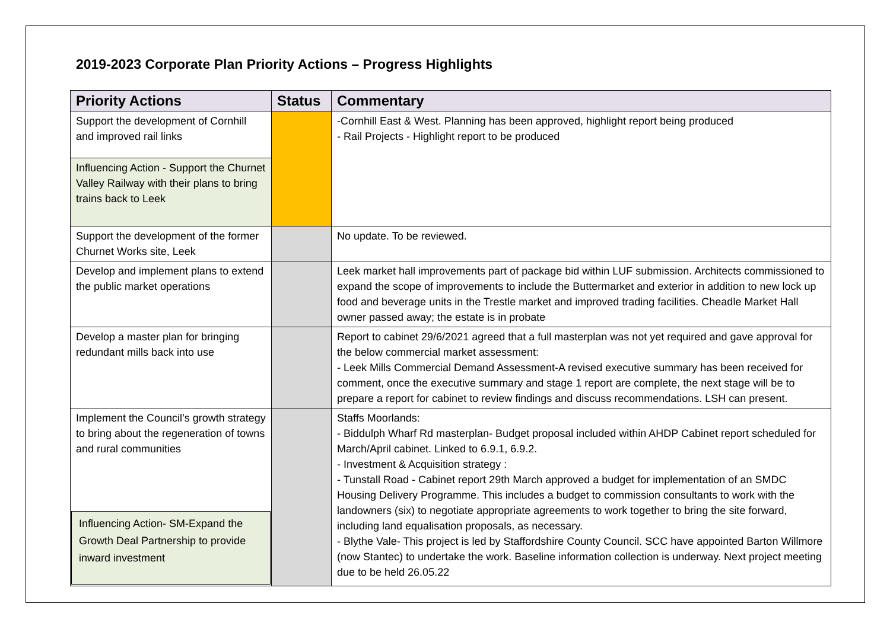2019-2023 Corporate Plan Priority Actions – Progress Highlights
| Priority Actions | Status | Commentary |
| --- | --- | --- |
| Support the development of Cornhill and improved rail links | | -Cornhill East & West. Planning has been approved, highlight report being produced - Rail Projects - Highlight report to be produced |
| Influencing Action - Support the Churnet Valley Railway with their plans to bring trains back to Leek | | |
| Support the development of the former Churnet Works site, Leek | | No update. To be reviewed. |
| Develop and implement plans to extend the public market operations | | Leek market hall improvements part of package bid within LUF submission. Architects commissioned to expand the scope of improvements to include the Buttermarket and exterior in addition to new lock up food and beverage units in the Trestle market and improved trading facilities. Cheadle Market Hall owner passed away; the estate is in probate |
| Develop a master plan for bringing redundant mills back into use | | Report to cabinet 29/6/2021 agreed that a full masterplan was not yet required and gave approval for the below commercial market assessment: - Leek Mills Commercial Demand Assessment-A revised executive summary has been received for comment, once the executive summary and stage 1 report are complete, the next stage will be to prepare a report for cabinet to review findings and discuss recommendations. LSH can present. |
| Implement the Council’s growth strategy to bring about the regeneration of towns and rural communities Influencing Action- SM-Expand the Growth Deal Partnership to provide inward investment | | Staffs Moorlands: - Biddulph Wharf Rd masterplan- Budget proposal included within AHDP Cabinet report scheduled for March/April cabinet. Linked to 6.9.1, 6.9.2. - Investment & Acquisition strategy : - Tunstall Road - Cabinet report 29th March approved a budget for implementation of an SMDC Housing Delivery Programme. This includes a budget to commission consultants to work with the landowners (six) to negotiate appropriate agreements to work together to bring the site forward, including land equalisation proposals, as necessary. - Blythe Vale- This project is led by Staffordshire County Council. SCC have appointed Barton Willmore (now Stantec) to undertake the work. Baseline information collection is underway. Next project meeting due to be held 26.05.22 |